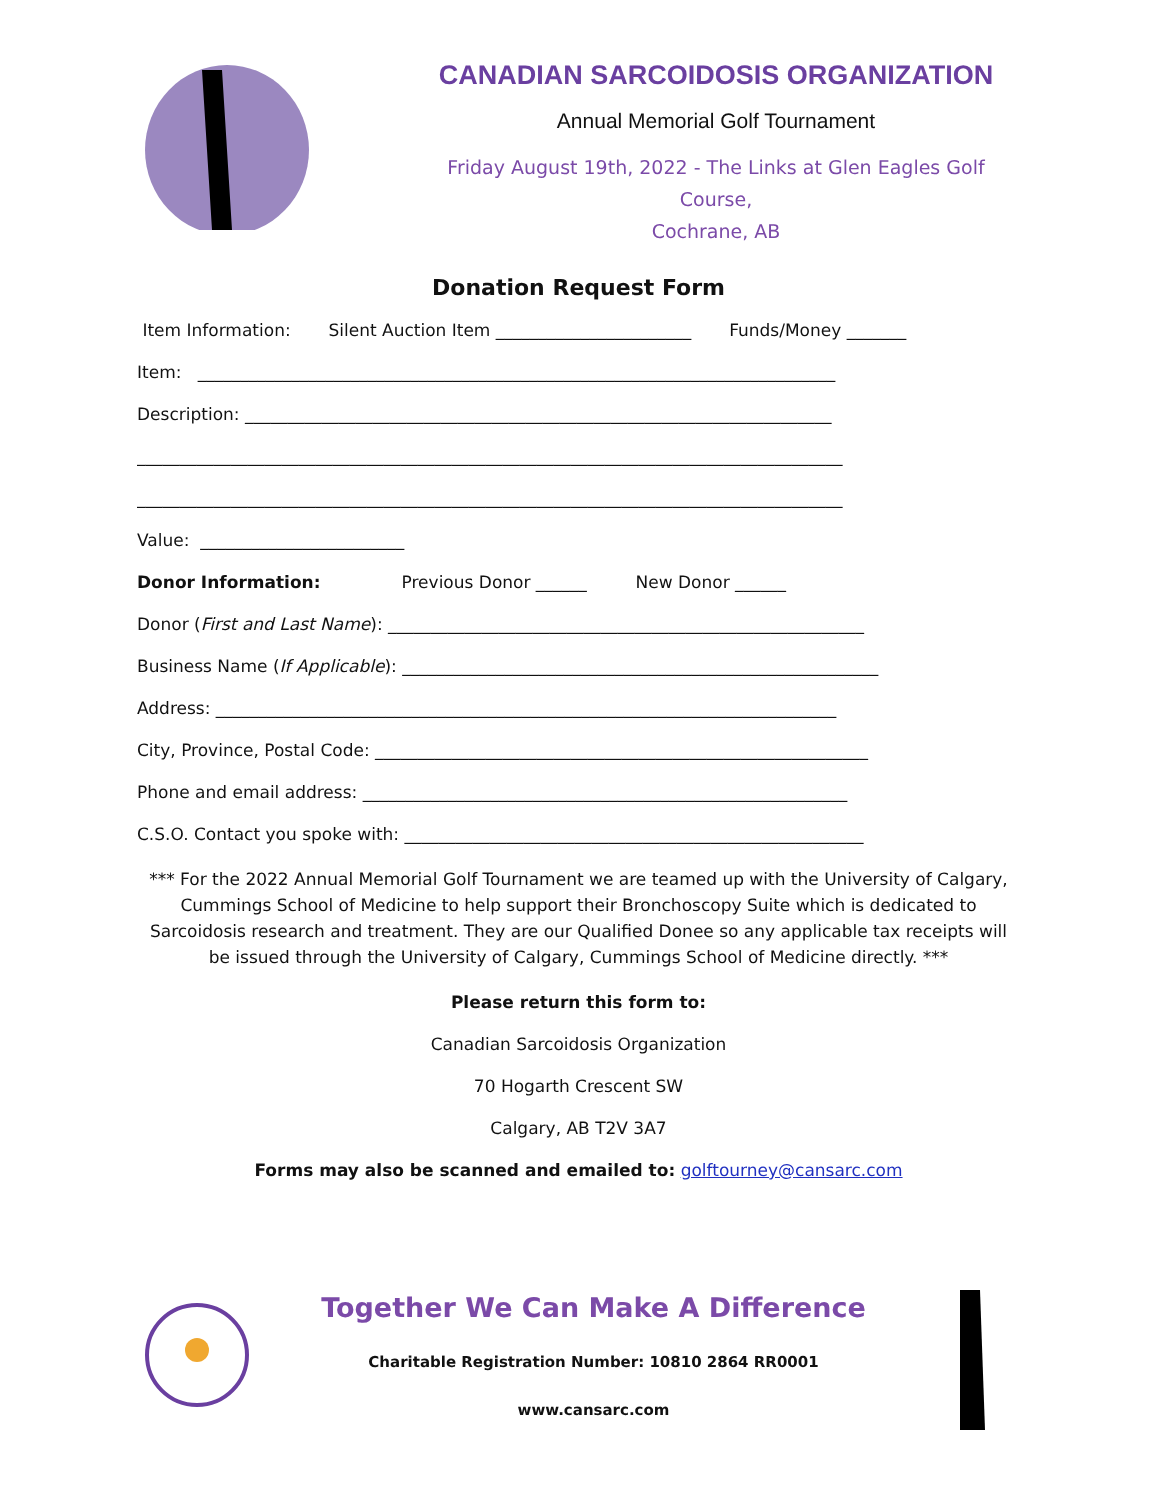CANADIAN SARCOIDOSIS ORGANIZATION
Annual Memorial Golf Tournament
Friday August 19th, 2022 - The Links at Glen Eagles Golf Course,
Cochrane, AB
Donation Request Form
Item Information: Silent Auction Item _______________________ Funds/Money _______
Item: ___________________________________________________________________________
Description: _____________________________________________________________________
___________________________________________________________________________________
___________________________________________________________________________________
Value: ________________________
Donor Information: Previous Donor ______ New Donor ______
Donor (First and Last Name): ________________________________________________________
Business Name (If Applicable): ________________________________________________________
Address: _________________________________________________________________________
City, Province, Postal Code: __________________________________________________________
Phone and email address: _________________________________________________________
C.S.O. Contact you spoke with: ______________________________________________________
*** For the 2022 Annual Memorial Golf Tournament we are teamed up with the University of Calgary, Cummings School of Medicine to help support their Bronchoscopy Suite which is dedicated to Sarcoidosis research and treatment. They are our Qualified Donee so any applicable tax receipts will be issued through the University of Calgary, Cummings School of Medicine directly. ***
Please return this form to:
Canadian Sarcoidosis Organization
70 Hogarth Crescent SW
Calgary, AB T2V 3A7
Forms may also be scanned and emailed to: golftourney@cansarc.com
Together We Can Make A Difference
Charitable Registration Number: 10810 2864 RR0001
www.cansarc.com